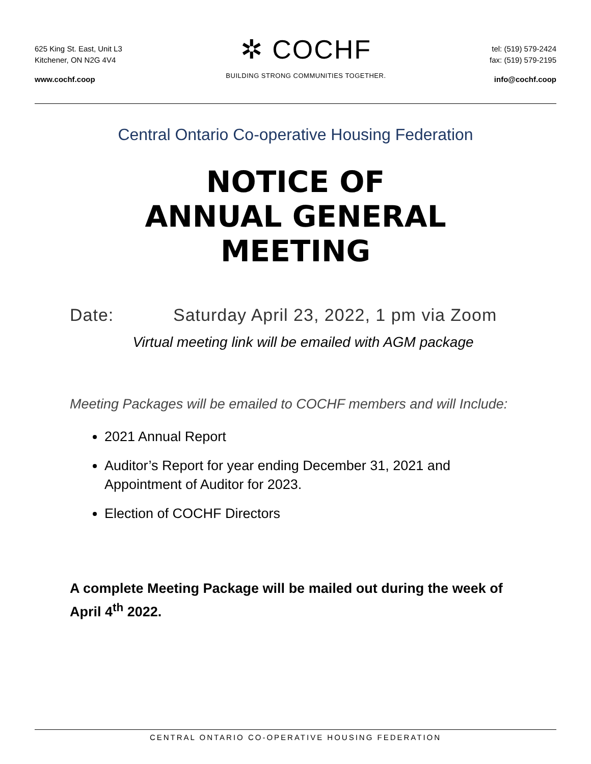625 King St. East, Unit L3
Kitchener, ON N2G 4V4
www.cochf.coop
✲ COCHF
BUILDING STRONG COMMUNITIES TOGETHER.
tel: (519) 579-2424
fax: (519) 579-2195
info@cochf.coop
Central Ontario Co-operative Housing Federation
NOTICE OF
ANNUAL GENERAL
MEETING
Date: Saturday April 23, 2022, 1 pm via Zoom
Virtual meeting link will be emailed with AGM package
Meeting Packages will be emailed to COCHF members and will Include:
2021 Annual Report
Auditor’s Report for year ending December 31, 2021 and Appointment of Auditor for 2023.
Election of COCHF Directors
A complete Meeting Package will be mailed out during the week of April 4<sup>th</sup> 2022.
CENTRAL ONTARIO CO-OPERATIVE HOUSING FEDERATION